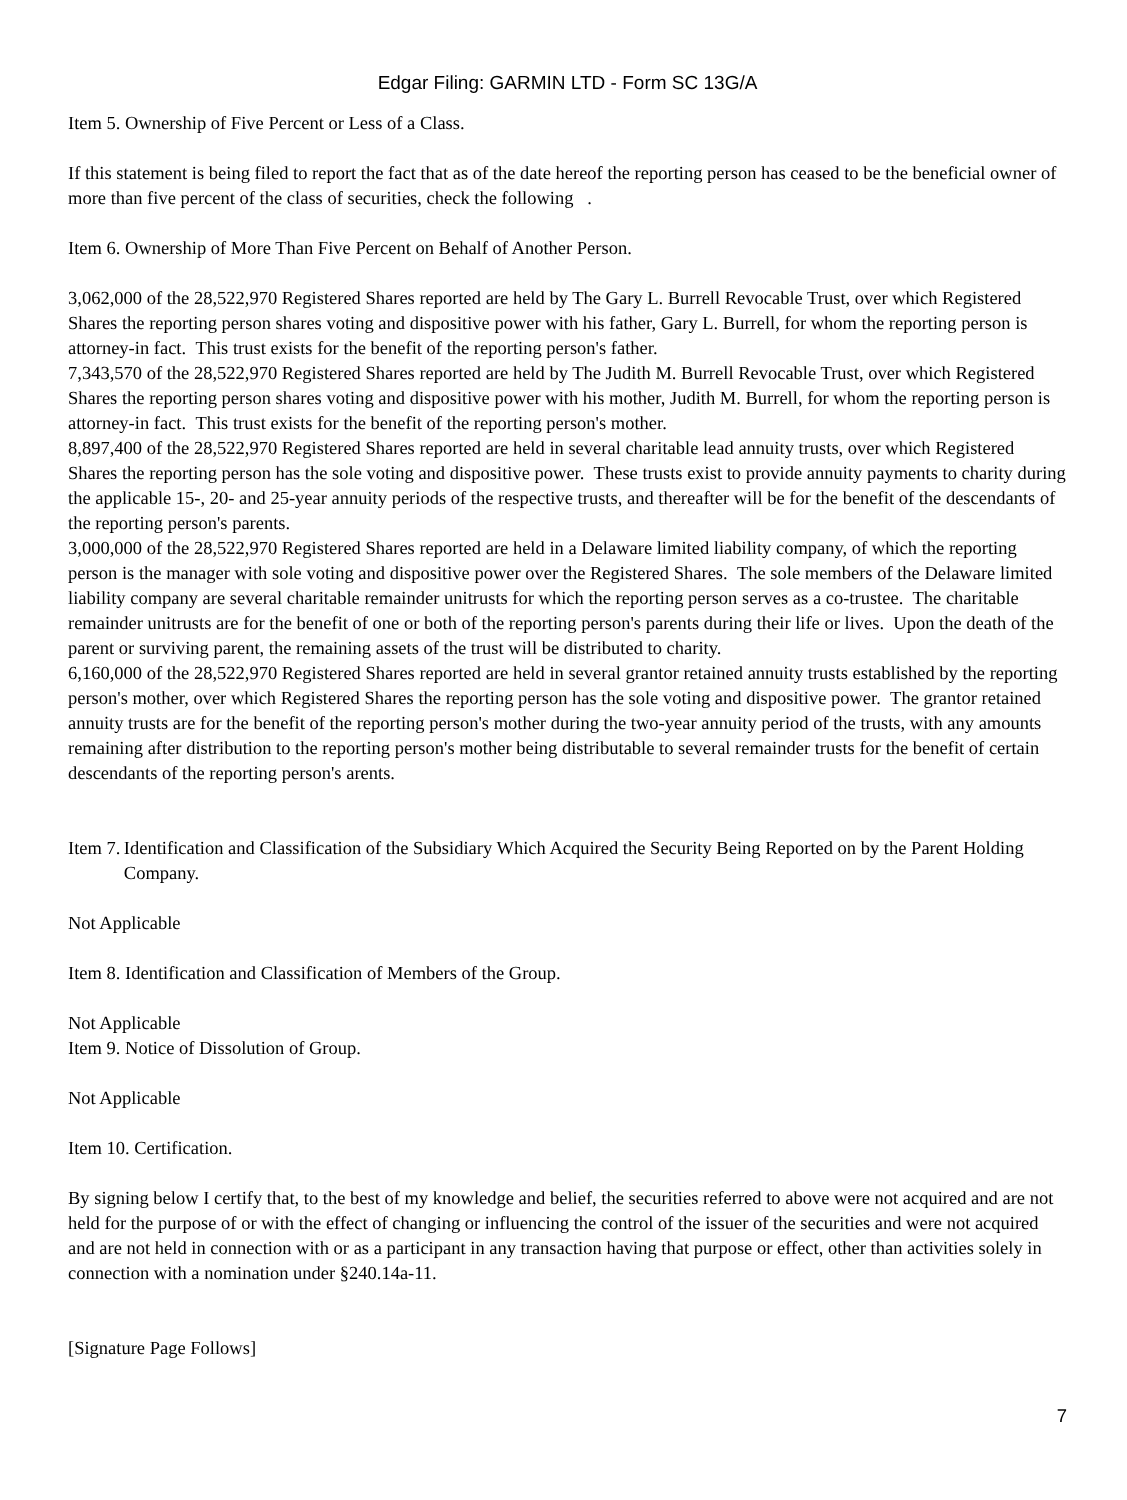Edgar Filing: GARMIN LTD - Form SC 13G/A
Item 5. Ownership of Five Percent or Less of a Class.
If this statement is being filed to report the fact that as of the date hereof the reporting person has ceased to be the beneficial owner of more than five percent of the class of securities, check the following .
Item 6. Ownership of More Than Five Percent on Behalf of Another Person.
3,062,000 of the 28,522,970 Registered Shares reported are held by The Gary L. Burrell Revocable Trust, over which Registered Shares the reporting person shares voting and dispositive power with his father, Gary L. Burrell, for whom the reporting person is attorney-in fact. This trust exists for the benefit of the reporting person's father.
7,343,570 of the 28,522,970 Registered Shares reported are held by The Judith M. Burrell Revocable Trust, over which Registered Shares the reporting person shares voting and dispositive power with his mother, Judith M. Burrell, for whom the reporting person is attorney-in fact. This trust exists for the benefit of the reporting person's mother.
8,897,400 of the 28,522,970 Registered Shares reported are held in several charitable lead annuity trusts, over which Registered Shares the reporting person has the sole voting and dispositive power. These trusts exist to provide annuity payments to charity during the applicable 15-, 20- and 25-year annuity periods of the respective trusts, and thereafter will be for the benefit of the descendants of the reporting person's parents.
3,000,000 of the 28,522,970 Registered Shares reported are held in a Delaware limited liability company, of which the reporting person is the manager with sole voting and dispositive power over the Registered Shares. The sole members of the Delaware limited liability company are several charitable remainder unitrusts for which the reporting person serves as a co-trustee. The charitable remainder unitrusts are for the benefit of one or both of the reporting person's parents during their life or lives. Upon the death of the parent or surviving parent, the remaining assets of the trust will be distributed to charity.
6,160,000 of the 28,522,970 Registered Shares reported are held in several grantor retained annuity trusts established by the reporting person's mother, over which Registered Shares the reporting person has the sole voting and dispositive power. The grantor retained annuity trusts are for the benefit of the reporting person's mother during the two-year annuity period of the trusts, with any amounts remaining after distribution to the reporting person's mother being distributable to several remainder trusts for the benefit of certain descendants of the reporting person's arents.
Item 7.
Identification and Classification of the Subsidiary Which Acquired the Security Being Reported on by the Parent Holding Company.
Not Applicable
Item 8. Identification and Classification of Members of the Group.
Not Applicable
Item 9. Notice of Dissolution of Group.
Not Applicable
Item 10. Certification.
By signing below I certify that, to the best of my knowledge and belief, the securities referred to above were not acquired and are not held for the purpose of or with the effect of changing or influencing the control of the issuer of the securities and were not acquired and are not held in connection with or as a participant in any transaction having that purpose or effect, other than activities solely in connection with a nomination under §240.14a-11.
[Signature Page Follows]
7